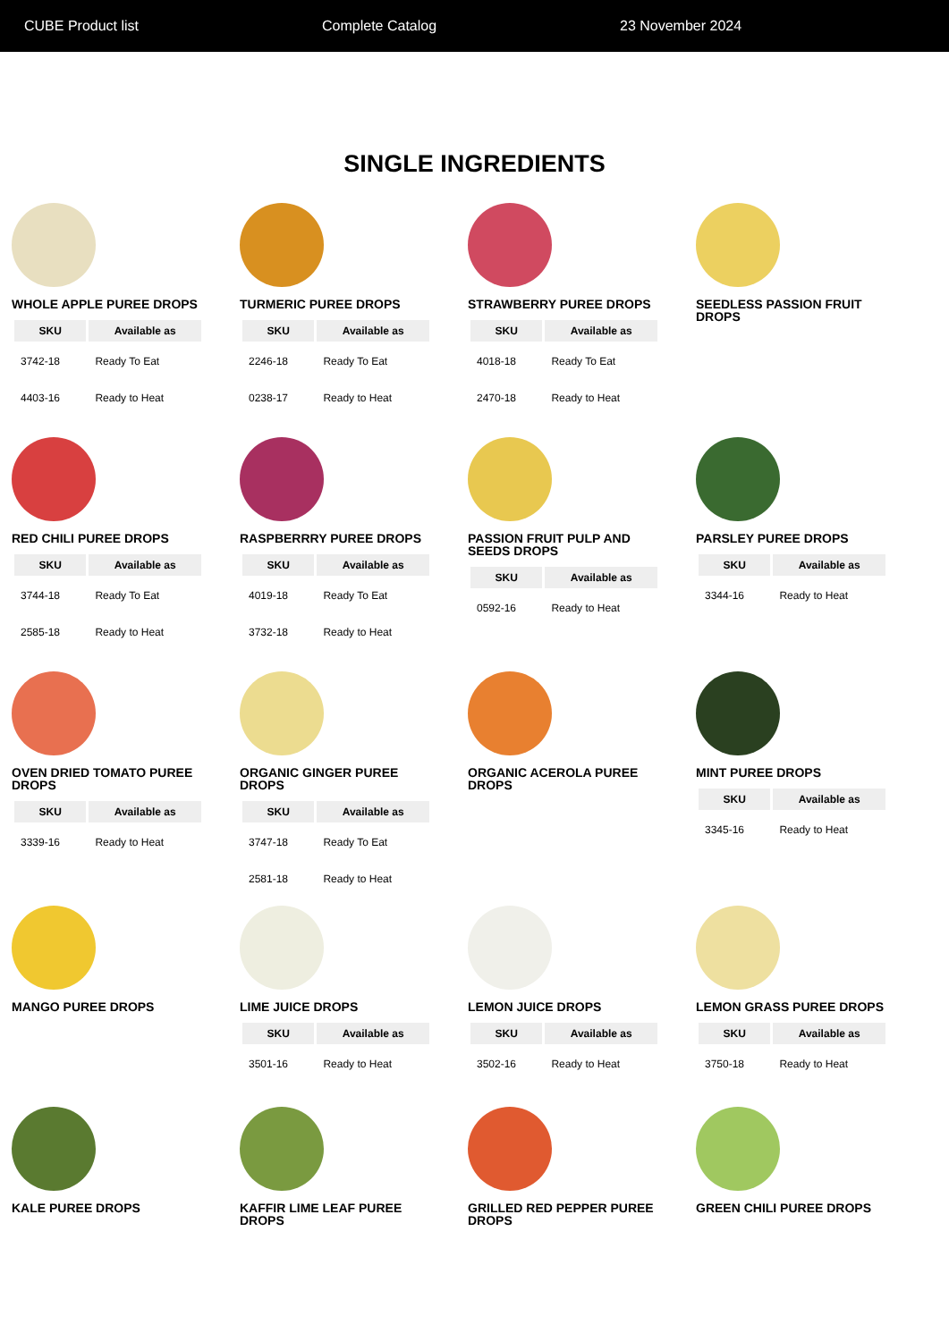CUBE Product list Complete Catalog 23 November 2024
SINGLE INGREDIENTS
WHOLE APPLE PUREE DROPS
| SKU | Available as |
| --- | --- |
| 3742-18 | Ready To Eat |
| 4403-16 | Ready to Heat |
TURMERIC PUREE DROPS
| SKU | Available as |
| --- | --- |
| 2246-18 | Ready To Eat |
| 0238-17 | Ready to Heat |
STRAWBERRY PUREE DROPS
| SKU | Available as |
| --- | --- |
| 4018-18 | Ready To Eat |
| 2470-18 | Ready to Heat |
SEEDLESS PASSION FRUIT DROPS
RED CHILI PUREE DROPS
| SKU | Available as |
| --- | --- |
| 3744-18 | Ready To Eat |
| 2585-18 | Ready to Heat |
RASPBERRRY PUREE DROPS
| SKU | Available as |
| --- | --- |
| 4019-18 | Ready To Eat |
| 3732-18 | Ready to Heat |
PASSION FRUIT PULP AND SEEDS DROPS
| SKU | Available as |
| --- | --- |
| 0592-16 | Ready to Heat |
PARSLEY PUREE DROPS
| SKU | Available as |
| --- | --- |
| 3344-16 | Ready to Heat |
OVEN DRIED TOMATO PUREE DROPS
| SKU | Available as |
| --- | --- |
| 3339-16 | Ready to Heat |
ORGANIC GINGER PUREE DROPS
| SKU | Available as |
| --- | --- |
| 3747-18 | Ready To Eat |
| 2581-18 | Ready to Heat |
ORGANIC ACEROLA PUREE DROPS
MINT PUREE DROPS
| SKU | Available as |
| --- | --- |
| 3345-16 | Ready to Heat |
MANGO PUREE DROPS
LIME JUICE DROPS
| SKU | Available as |
| --- | --- |
| 3501-16 | Ready to Heat |
LEMON JUICE DROPS
| SKU | Available as |
| --- | --- |
| 3502-16 | Ready to Heat |
LEMON GRASS PUREE DROPS
| SKU | Available as |
| --- | --- |
| 3750-18 | Ready to Heat |
KALE PUREE DROPS
KAFFIR LIME LEAF PUREE DROPS
GRILLED RED PEPPER PUREE DROPS
GREEN CHILI PUREE DROPS